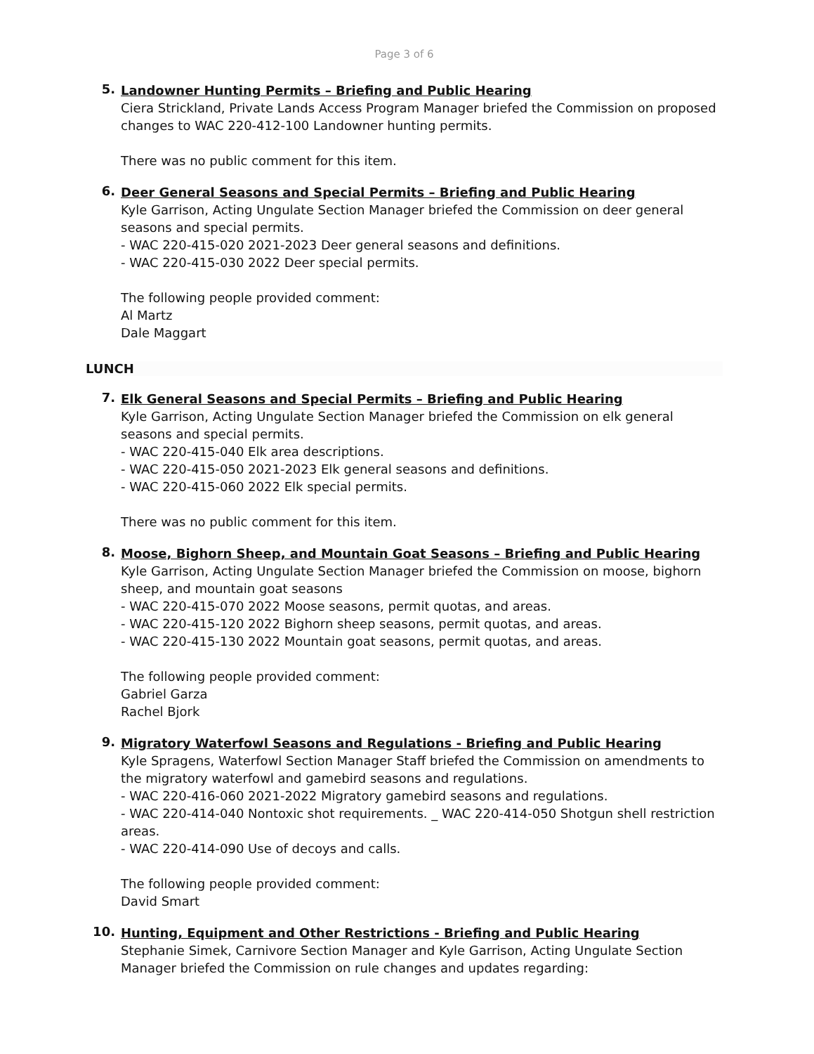Page 3 of 6
5.
Landowner Hunting Permits – Briefing and Public Hearing
Ciera Strickland, Private Lands Access Program Manager briefed the Commission on proposed changes to WAC 220-412-100 Landowner hunting permits.
There was no public comment for this item.
6.
Deer General Seasons and Special Permits – Briefing and Public Hearing
Kyle Garrison, Acting Ungulate Section Manager briefed the Commission on deer general seasons and special permits.
- WAC 220-415-020 2021-2023 Deer general seasons and definitions.
- WAC 220-415-030 2022 Deer special permits.
The following people provided comment:
Al Martz
Dale Maggart
LUNCH
7.
Elk General Seasons and Special Permits – Briefing and Public Hearing
Kyle Garrison, Acting Ungulate Section Manager briefed the Commission on elk general seasons and special permits.
- WAC 220-415-040 Elk area descriptions.
- WAC 220-415-050 2021-2023 Elk general seasons and definitions.
- WAC 220-415-060 2022 Elk special permits.
There was no public comment for this item.
8.
Moose, Bighorn Sheep, and Mountain Goat Seasons – Briefing and Public Hearing
Kyle Garrison, Acting Ungulate Section Manager briefed the Commission on moose, bighorn sheep, and mountain goat seasons
- WAC 220-415-070 2022 Moose seasons, permit quotas, and areas.
- WAC 220-415-120 2022 Bighorn sheep seasons, permit quotas, and areas.
- WAC 220-415-130 2022 Mountain goat seasons, permit quotas, and areas.
The following people provided comment:
Gabriel Garza
Rachel Bjork
9.
Migratory Waterfowl Seasons and Regulations - Briefing and Public Hearing
Kyle Spragens, Waterfowl Section Manager Staff briefed the Commission on amendments to the migratory waterfowl and gamebird seasons and regulations.
- WAC 220-416-060 2021-2022 Migratory gamebird seasons and regulations.
- WAC 220-414-040 Nontoxic shot requirements. _ WAC 220-414-050 Shotgun shell restriction areas.
- WAC 220-414-090 Use of decoys and calls.
The following people provided comment:
David Smart
10.
Hunting, Equipment and Other Restrictions - Briefing and Public Hearing
Stephanie Simek, Carnivore Section Manager and Kyle Garrison, Acting Ungulate Section Manager briefed the Commission on rule changes and updates regarding: